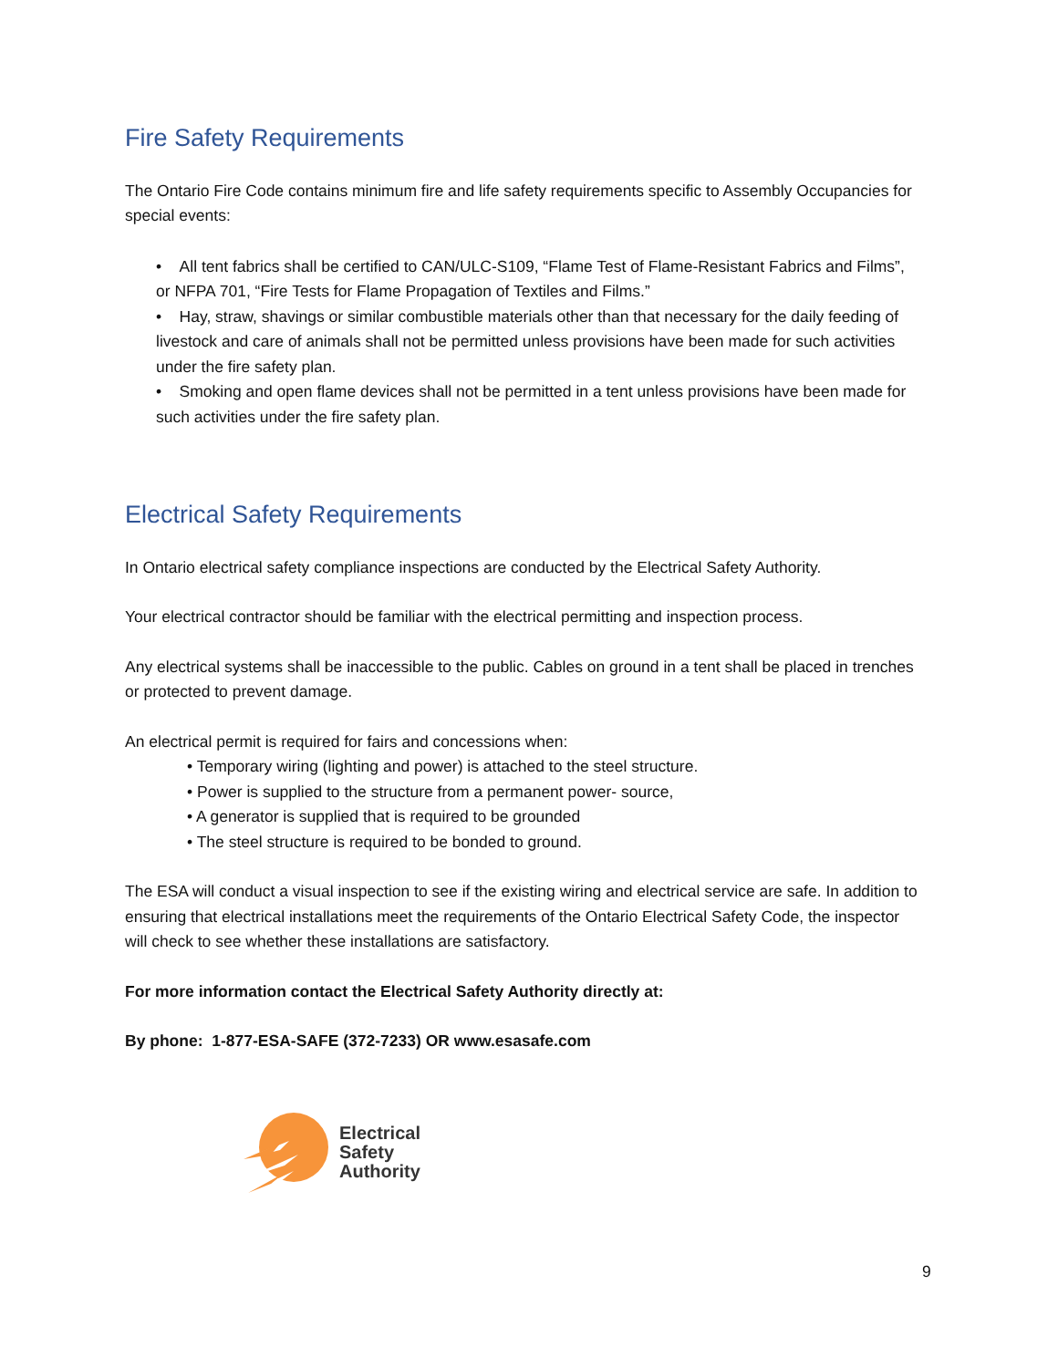Fire Safety Requirements
The Ontario Fire Code contains minimum fire and life safety requirements specific to Assembly Occupancies for special events:
• All tent fabrics shall be certified to CAN/ULC-S109, “Flame Test of Flame-Resistant Fabrics and Films”, or NFPA 701, “Fire Tests for Flame Propagation of Textiles and Films.”
• Hay, straw, shavings or similar combustible materials other than that necessary for the daily feeding of livestock and care of animals shall not be permitted unless provisions have been made for such activities under the fire safety plan.
• Smoking and open flame devices shall not be permitted in a tent unless provisions have been made for such activities under the fire safety plan.
Electrical Safety Requirements
In Ontario electrical safety compliance inspections are conducted by the Electrical Safety Authority.
Your electrical contractor should be familiar with the electrical permitting and inspection process.
Any electrical systems shall be inaccessible to the public. Cables on ground in a tent shall be placed in trenches or protected to prevent damage.
An electrical permit is required for fairs and concessions when:
• Temporary wiring (lighting and power) is attached to the steel structure.
• Power is supplied to the structure from a permanent power- source,
• A generator is supplied that is required to be grounded
• The steel structure is required to be bonded to ground.
The ESA will conduct a visual inspection to see if the existing wiring and electrical service are safe. In addition to ensuring that electrical installations meet the requirements of the Ontario Electrical Safety Code, the inspector will check to see whether these installations are satisfactory.
For more information contact the Electrical Safety Authority directly at:
By phone: 1-877-ESA-SAFE (372-7233) OR www.esasafe.com
Electrical
Safety
Authority
9